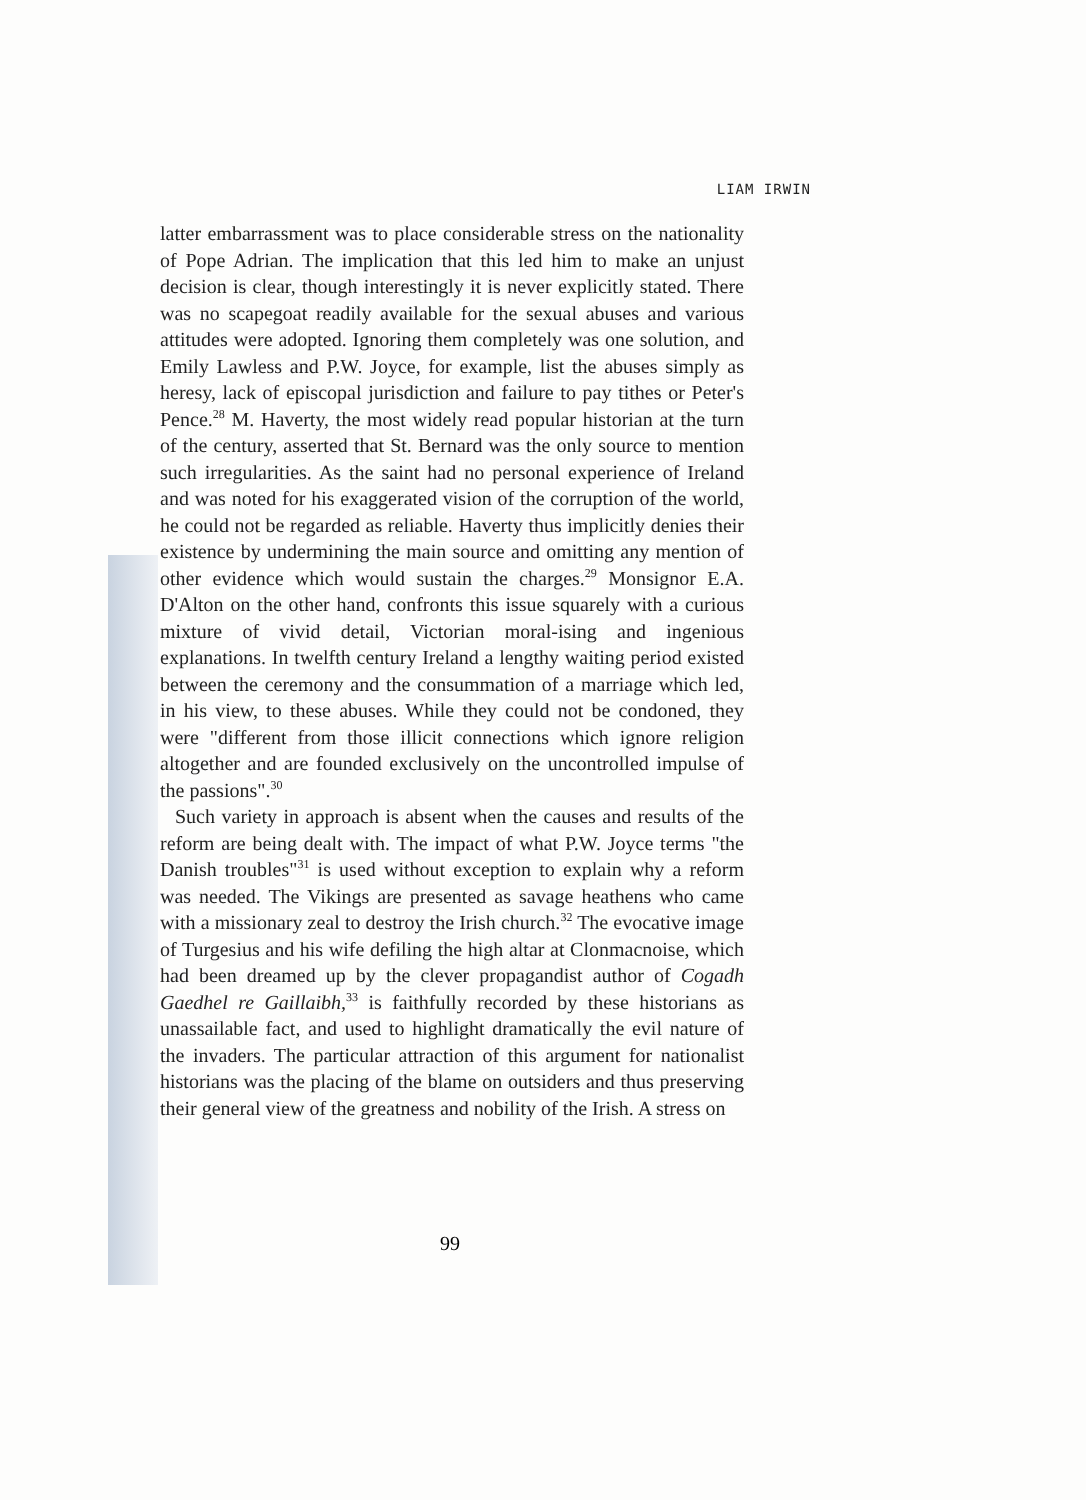LIAM IRWIN
latter embarrassment was to place considerable stress on the nationality of Pope Adrian. The implication that this led him to make an unjust decision is clear, though interestingly it is never explicitly stated. There was no scapegoat readily available for the sexual abuses and various attitudes were adopted. Ignoring them completely was one solution, and Emily Lawless and P.W. Joyce, for example, list the abuses simply as heresy, lack of episcopal jurisdiction and failure to pay tithes or Peter's Pence.<sup>28</sup> M. Haverty, the most widely read popular historian at the turn of the century, asserted that St. Bernard was the only source to mention such irregularities. As the saint had no personal experience of Ireland and was noted for his exaggerated vision of the corruption of the world, he could not be regarded as reliable. Haverty thus implicitly denies their existence by undermining the main source and omitting any mention of other evidence which would sustain the charges.<sup>29</sup> Monsignor E.A. D'Alton on the other hand, confronts this issue squarely with a curious mixture of vivid detail, Victorian moral-ising and ingenious explanations. In twelfth century Ireland a lengthy waiting period existed between the ceremony and the consummation of a marriage which led, in his view, to these abuses. While they could not be condoned, they were "different from those illicit connections which ignore religion altogether and are founded exclusively on the uncontrolled impulse of the passions".<sup>30</sup>
Such variety in approach is absent when the causes and results of the reform are being dealt with. The impact of what P.W. Joyce terms "the Danish troubles"<sup>31</sup> is used without exception to explain why a reform was needed. The Vikings are presented as savage heathens who came with a missionary zeal to destroy the Irish church.<sup>32</sup> The evocative image of Turgesius and his wife defiling the high altar at Clonmacnoise, which had been dreamed up by the clever propagandist author of Cogadh Gaedhel re Gaillaibh,<sup>33</sup> is faithfully recorded by these historians as unassailable fact, and used to highlight dramatically the evil nature of the invaders. The particular attraction of this argument for nationalist historians was the placing of the blame on outsiders and thus preserving their general view of the greatness and nobility of the Irish. A stress on
99